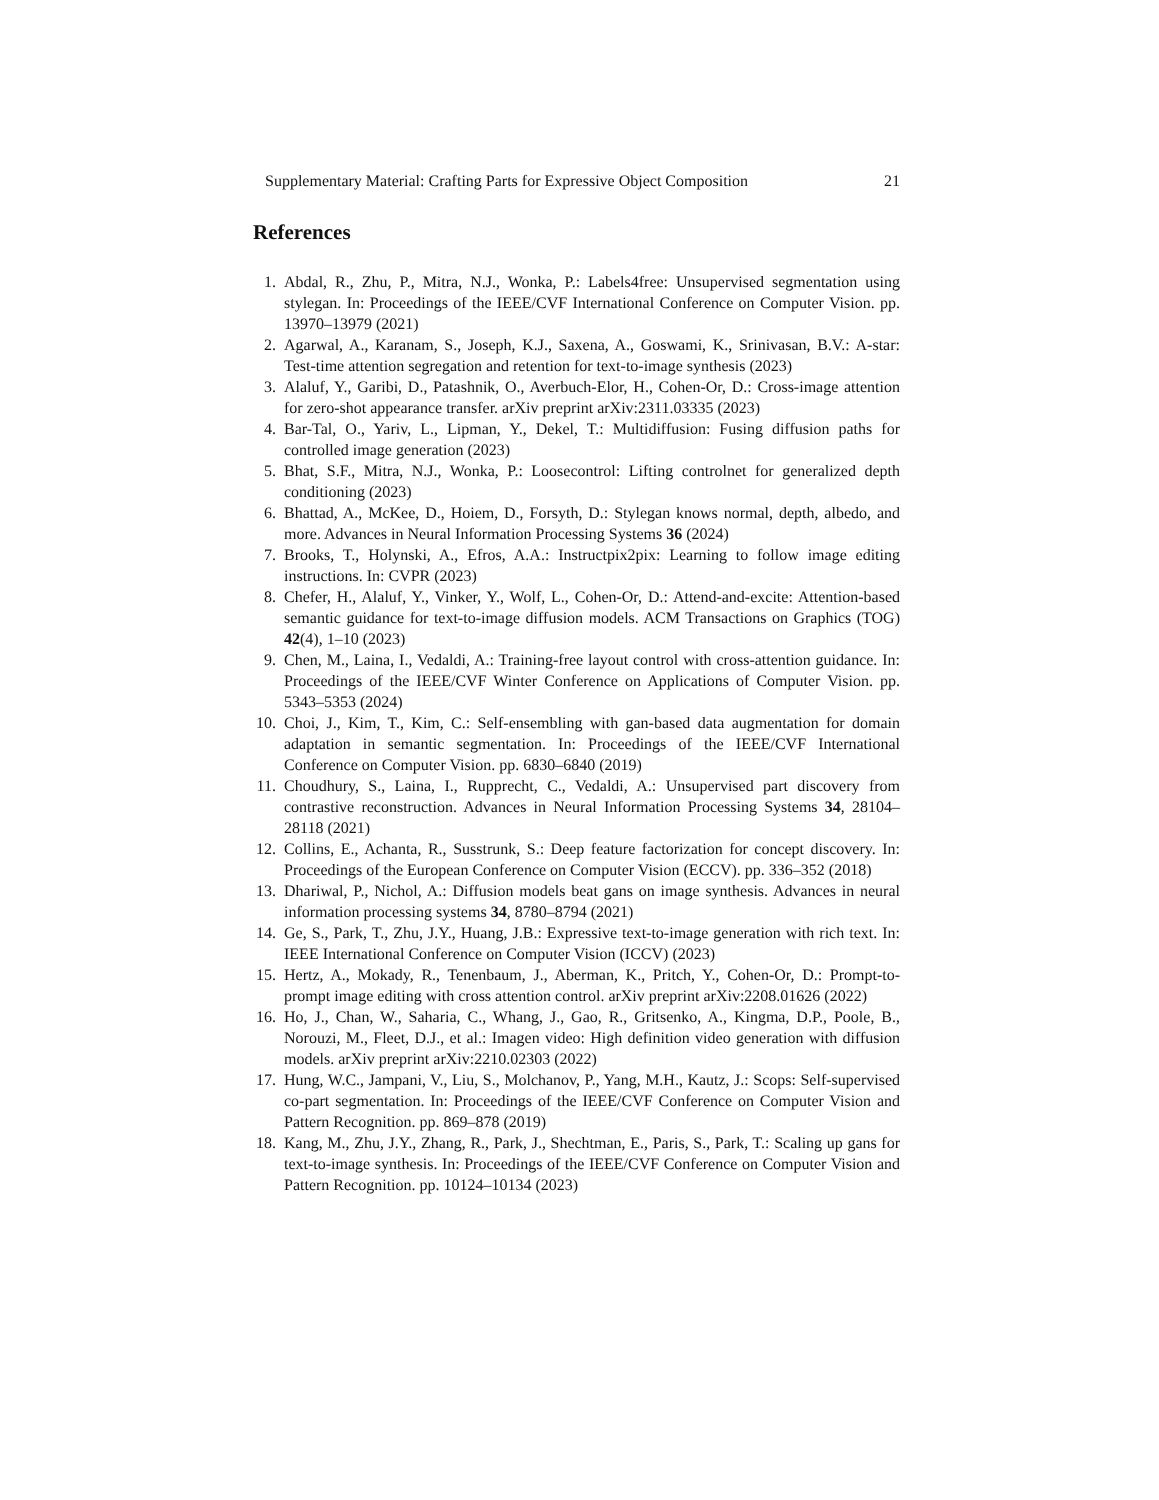Supplementary Material: Crafting Parts for Expressive Object Composition 21
References
1. Abdal, R., Zhu, P., Mitra, N.J., Wonka, P.: Labels4free: Unsupervised segmentation using stylegan. In: Proceedings of the IEEE/CVF International Conference on Computer Vision. pp. 13970–13979 (2021)
2. Agarwal, A., Karanam, S., Joseph, K.J., Saxena, A., Goswami, K., Srinivasan, B.V.: A-star: Test-time attention segregation and retention for text-to-image synthesis (2023)
3. Alaluf, Y., Garibi, D., Patashnik, O., Averbuch-Elor, H., Cohen-Or, D.: Cross-image attention for zero-shot appearance transfer. arXiv preprint arXiv:2311.03335 (2023)
4. Bar-Tal, O., Yariv, L., Lipman, Y., Dekel, T.: Multidiffusion: Fusing diffusion paths for controlled image generation (2023)
5. Bhat, S.F., Mitra, N.J., Wonka, P.: Loosecontrol: Lifting controlnet for generalized depth conditioning (2023)
6. Bhattad, A., McKee, D., Hoiem, D., Forsyth, D.: Stylegan knows normal, depth, albedo, and more. Advances in Neural Information Processing Systems 36 (2024)
7. Brooks, T., Holynski, A., Efros, A.A.: Instructpix2pix: Learning to follow image editing instructions. In: CVPR (2023)
8. Chefer, H., Alaluf, Y., Vinker, Y., Wolf, L., Cohen-Or, D.: Attend-and-excite: Attention-based semantic guidance for text-to-image diffusion models. ACM Transactions on Graphics (TOG) 42(4), 1–10 (2023)
9. Chen, M., Laina, I., Vedaldi, A.: Training-free layout control with cross-attention guidance. In: Proceedings of the IEEE/CVF Winter Conference on Applications of Computer Vision. pp. 5343–5353 (2024)
10. Choi, J., Kim, T., Kim, C.: Self-ensembling with gan-based data augmentation for domain adaptation in semantic segmentation. In: Proceedings of the IEEE/CVF International Conference on Computer Vision. pp. 6830–6840 (2019)
11. Choudhury, S., Laina, I., Rupprecht, C., Vedaldi, A.: Unsupervised part discovery from contrastive reconstruction. Advances in Neural Information Processing Systems 34, 28104–28118 (2021)
12. Collins, E., Achanta, R., Susstrunk, S.: Deep feature factorization for concept discovery. In: Proceedings of the European Conference on Computer Vision (ECCV). pp. 336–352 (2018)
13. Dhariwal, P., Nichol, A.: Diffusion models beat gans on image synthesis. Advances in neural information processing systems 34, 8780–8794 (2021)
14. Ge, S., Park, T., Zhu, J.Y., Huang, J.B.: Expressive text-to-image generation with rich text. In: IEEE International Conference on Computer Vision (ICCV) (2023)
15. Hertz, A., Mokady, R., Tenenbaum, J., Aberman, K., Pritch, Y., Cohen-Or, D.: Prompt-to-prompt image editing with cross attention control. arXiv preprint arXiv:2208.01626 (2022)
16. Ho, J., Chan, W., Saharia, C., Whang, J., Gao, R., Gritsenko, A., Kingma, D.P., Poole, B., Norouzi, M., Fleet, D.J., et al.: Imagen video: High definition video generation with diffusion models. arXiv preprint arXiv:2210.02303 (2022)
17. Hung, W.C., Jampani, V., Liu, S., Molchanov, P., Yang, M.H., Kautz, J.: Scops: Self-supervised co-part segmentation. In: Proceedings of the IEEE/CVF Conference on Computer Vision and Pattern Recognition. pp. 869–878 (2019)
18. Kang, M., Zhu, J.Y., Zhang, R., Park, J., Shechtman, E., Paris, S., Park, T.: Scaling up gans for text-to-image synthesis. In: Proceedings of the IEEE/CVF Conference on Computer Vision and Pattern Recognition. pp. 10124–10134 (2023)